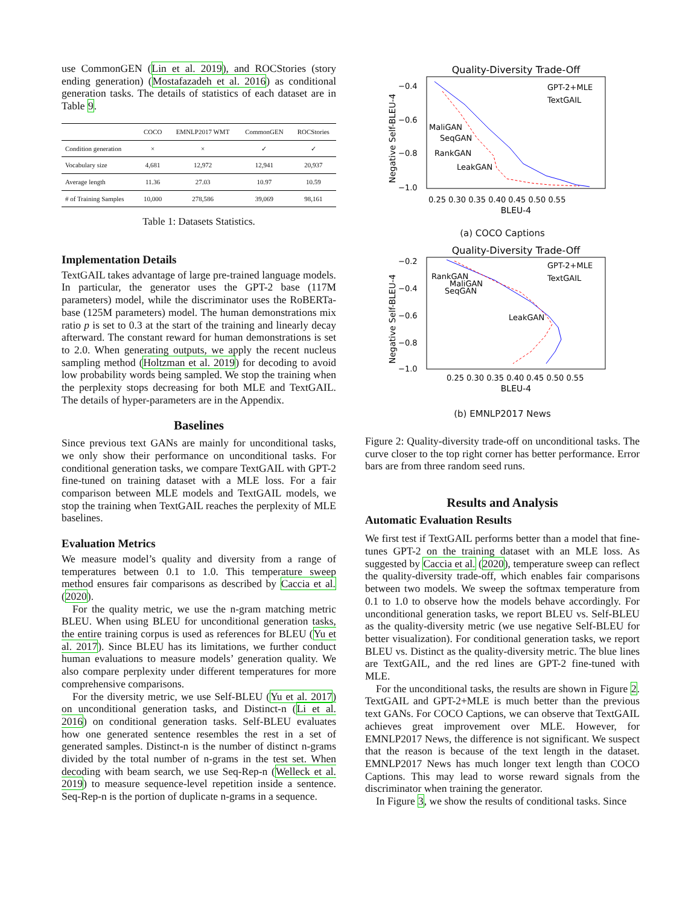use CommonGEN (Lin et al. 2019), and ROCStories (story ending generation) (Mostafazadeh et al. 2016) as conditional generation tasks. The details of statistics of each dataset are in Table 9.
| | COCO | EMNLP2017 WMT | CommonGEN | ROCStories |
| --- | --- | --- | --- | --- |
| Condition generation | × | × | ✓ | ✓ |
| Vocabulary size | 4,681 | 12,972 | 12,941 | 20,937 |
| Average length | 11.36 | 27.03 | 10.97 | 10.59 |
| # of Training Samples | 10,000 | 278,586 | 39,069 | 98,161 |
Table 1: Datasets Statistics.
Implementation Details
TextGAIL takes advantage of large pre-trained language models. In particular, the generator uses the GPT-2 base (117M parameters) model, while the discriminator uses the RoBERTa-base (125M parameters) model. The human demonstrations mix ratio p is set to 0.3 at the start of the training and linearly decay afterward. The constant reward for human demonstrations is set to 2.0. When generating outputs, we apply the recent nucleus sampling method (Holtzman et al. 2019) for decoding to avoid low probability words being sampled. We stop the training when the perplexity stops decreasing for both MLE and TextGAIL. The details of hyper-parameters are in the Appendix.
Baselines
Since previous text GANs are mainly for unconditional tasks, we only show their performance on unconditional tasks. For conditional generation tasks, we compare TextGAIL with GPT-2 fine-tuned on training dataset with a MLE loss. For a fair comparison between MLE models and TextGAIL models, we stop the training when TextGAIL reaches the perplexity of MLE baselines.
Evaluation Metrics
We measure model’s quality and diversity from a range of temperatures between 0.1 to 1.0. This temperature sweep method ensures fair comparisons as described by Caccia et al. (2020).
For the quality metric, we use the n-gram matching metric BLEU. When using BLEU for unconditional generation tasks, the entire training corpus is used as references for BLEU (Yu et al. 2017). Since BLEU has its limitations, we further conduct human evaluations to measure models’ generation quality. We also compare perplexity under different temperatures for more comprehensive comparisons.
For the diversity metric, we use Self-BLEU (Yu et al. 2017) on unconditional generation tasks, and Distinct-n (Li et al. 2016) on conditional generation tasks. Self-BLEU evaluates how one generated sentence resembles the rest in a set of generated samples. Distinct-n is the number of distinct n-grams divided by the total number of n-grams in the test set. When decoding with beam search, we use Seq-Rep-n (Welleck et al. 2019) to measure sequence-level repetition inside a sentence. Seq-Rep-n is the portion of duplicate n-grams in a sequence.
Quality-Diversity Trade-Off
−0.4
−0.6
−0.8
−1.0
0.25 0.30 0.35 0.40 0.45 0.50 0.55
BLEU-4
Negative Self-BLEU-4
MaliGAN
SeqGAN
RankGAN
LeakGAN
GPT-2+MLE
TextGAIL
(a) COCO Captions
Quality-Diversity Trade-Off
−0.2
−0.4
−0.6
−0.8
−1.0
0.25 0.30 0.35 0.40 0.45 0.50 0.55
BLEU-4
Negative Self-BLEU-4
RankGAN
MaliGAN
SeqGAN
LeakGAN
GPT-2+MLE
TextGAIL
(b) EMNLP2017 News
Figure 2: Quality-diversity trade-off on unconditional tasks. The curve closer to the top right corner has better performance. Error bars are from three random seed runs.
Results and Analysis
Automatic Evaluation Results
We first test if TextGAIL performs better than a model that fine-tunes GPT-2 on the training dataset with an MLE loss. As suggested by Caccia et al. (2020), temperature sweep can reflect the quality-diversity trade-off, which enables fair comparisons between two models. We sweep the softmax temperature from 0.1 to 1.0 to observe how the models behave accordingly. For unconditional generation tasks, we report BLEU vs. Self-BLEU as the quality-diversity metric (we use negative Self-BLEU for better visualization). For conditional generation tasks, we report BLEU vs. Distinct as the quality-diversity metric. The blue lines are TextGAIL, and the red lines are GPT-2 fine-tuned with MLE.
For the unconditional tasks, the results are shown in Figure 2. TextGAIL and GPT-2+MLE is much better than the previous text GANs. For COCO Captions, we can observe that TextGAIL achieves great improvement over MLE. However, for EMNLP2017 News, the difference is not significant. We suspect that the reason is because of the text length in the dataset. EMNLP2017 News has much longer text length than COCO Captions. This may lead to worse reward signals from the discriminator when training the generator.
In Figure 3, we show the results of conditional tasks. Since